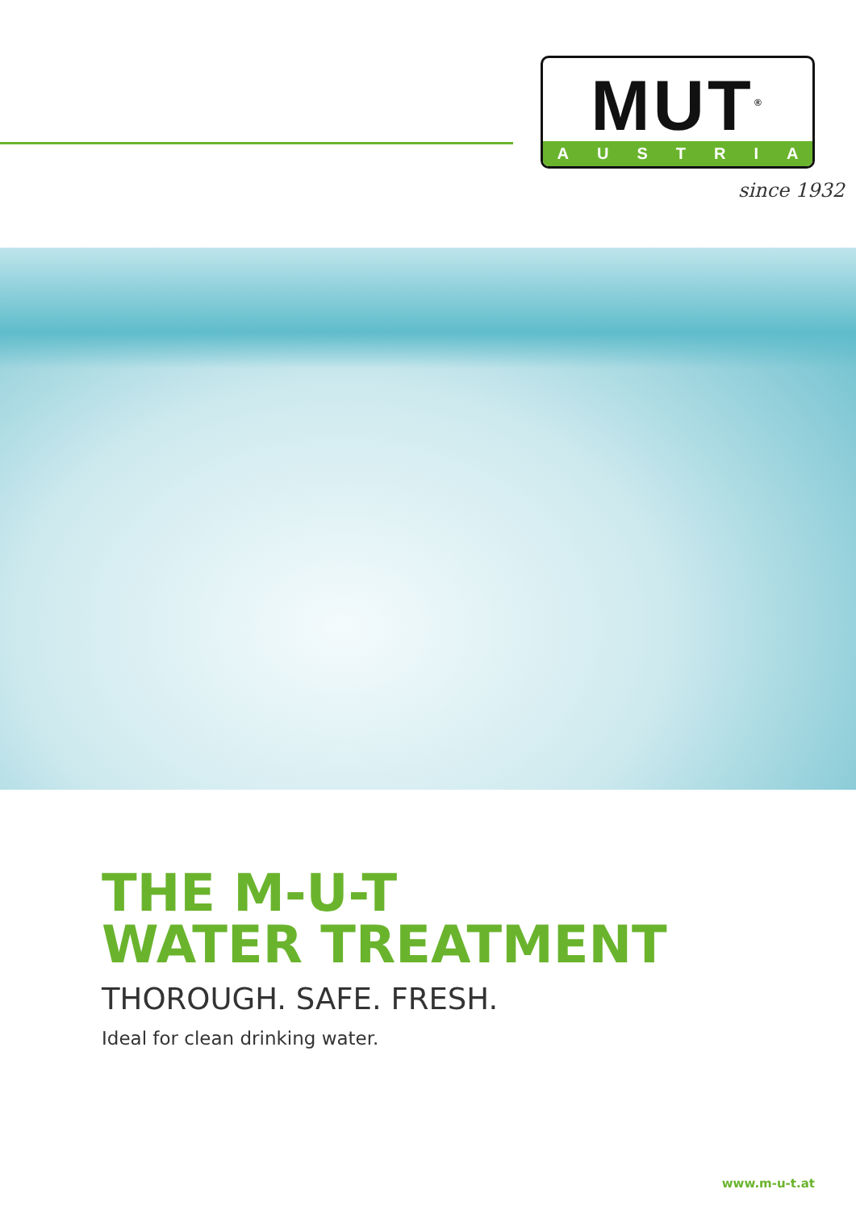MUT<sup>®</sup>
AUSTRIA
since 1932
THE M-U-T
WATER TREATMENT
THOROUGH. SAFE. FRESH.
Ideal for clean drinking water.
www.m-u-t.at